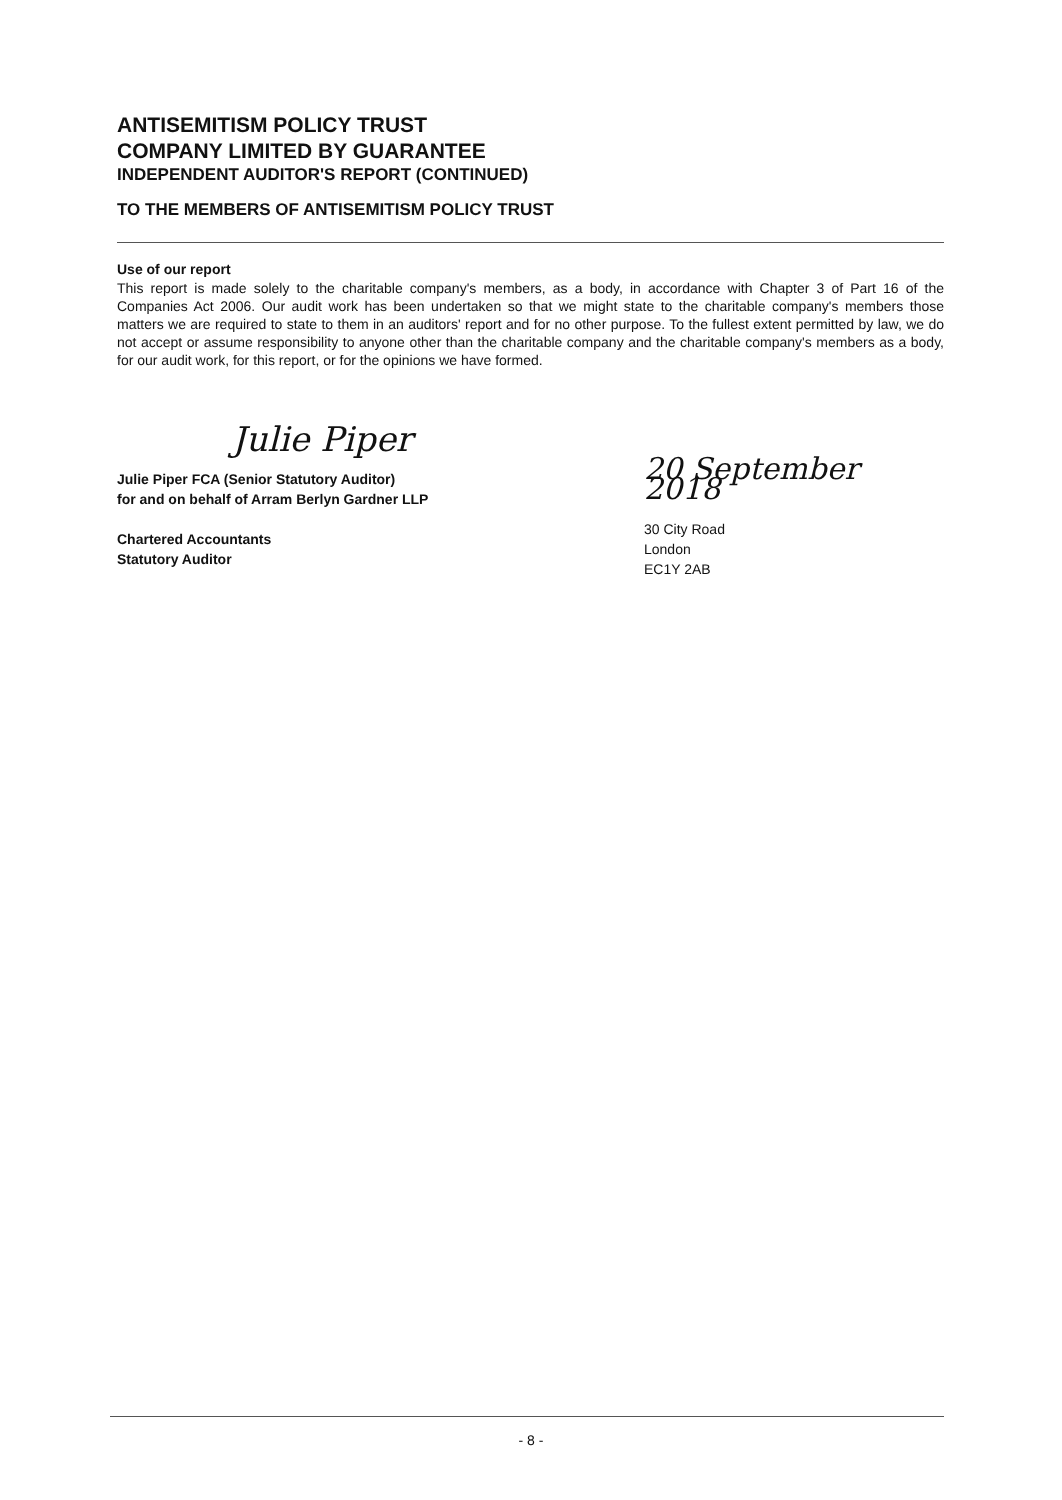ANTISEMITISM POLICY TRUST
COMPANY LIMITED BY GUARANTEE
INDEPENDENT AUDITOR'S REPORT (CONTINUED)
TO THE MEMBERS OF ANTISEMITISM POLICY TRUST
Use of our report
This report is made solely to the charitable company's members, as a body, in accordance with Chapter 3 of Part 16 of the Companies Act 2006. Our audit work has been undertaken so that we might state to the charitable company's members those matters we are required to state to them in an auditors' report and for no other purpose. To the fullest extent permitted by law, we do not accept or assume responsibility to anyone other than the charitable company and the charitable company's members as a body, for our audit work, for this report, or for the opinions we have formed.
Julie Piper
Julie Piper FCA (Senior Statutory Auditor)
for and on behalf of Arram Berlyn Gardner LLP
Chartered Accountants
Statutory Auditor
20 September 2018
30 City Road
London
EC1Y 2AB
- 8 -